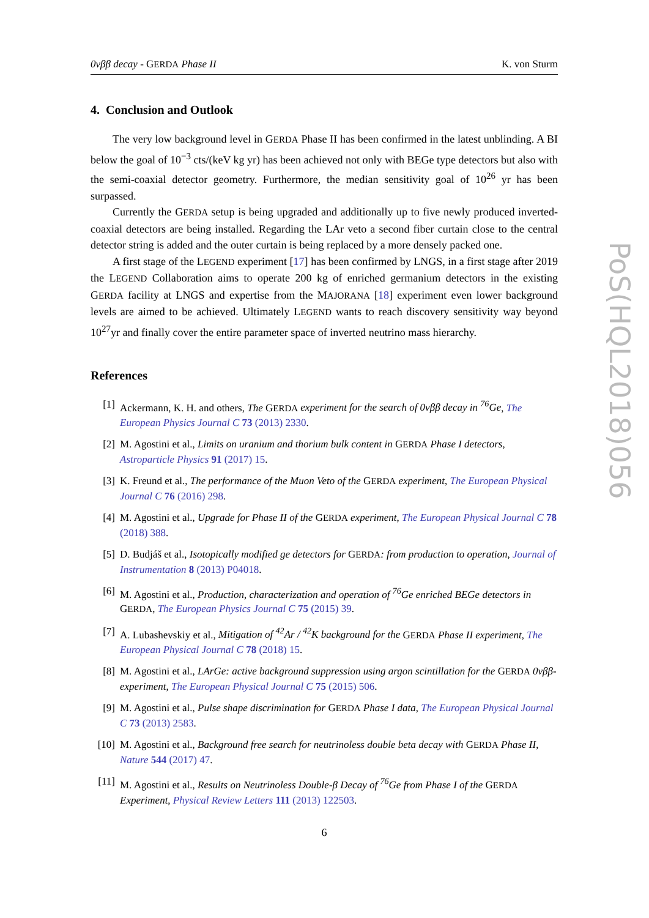0νββ decay - GERDA Phase II K. von Sturm
4. Conclusion and Outlook
The very low background level in GERDA Phase II has been confirmed in the latest unblinding. A BI below the goal of 10<sup>−3</sup> cts/(keV kg yr) has been achieved not only with BEGe type detectors but also with the semi-coaxial detector geometry. Furthermore, the median sensitivity goal of 10<sup>26</sup> yr has been surpassed.
Currently the GERDA setup is being upgraded and additionally up to five newly produced inverted-coaxial detectors are being installed. Regarding the LAr veto a second fiber curtain close to the central detector string is added and the outer curtain is being replaced by a more densely packed one.
A first stage of the LEGEND experiment [17] has been confirmed by LNGS, in a first stage after 2019 the LEGEND Collaboration aims to operate 200 kg of enriched germanium detectors in the existing GERDA facility at LNGS and expertise from the MAJORANA [18] experiment even lower background levels are aimed to be achieved. Ultimately LEGEND wants to reach discovery sensitivity way beyond 10<sup>27</sup>yr and finally cover the entire parameter space of inverted neutrino mass hierarchy.
References
[1] Ackermann, K. H. and others, The GERDA experiment for the search of 0νββ decay in <sup>76</sup>Ge, The European Physics Journal C 73 (2013) 2330.
[2] M. Agostini et al., Limits on uranium and thorium bulk content in GERDA Phase I detectors, Astroparticle Physics 91 (2017) 15.
[3] K. Freund et al., The performance of the Muon Veto of the GERDA experiment, The European Physical Journal C 76 (2016) 298.
[4] M. Agostini et al., Upgrade for Phase II of the GERDA experiment, The European Physical Journal C 78 (2018) 388.
[5] D. Budjáš et al., Isotopically modified ge detectors for GERDA: from production to operation, Journal of Instrumentation 8 (2013) P04018.
[6] M. Agostini et al., Production, characterization and operation of <sup>76</sup>Ge enriched BEGe detectors in GERDA, The European Physics Journal C 75 (2015) 39.
[7] A. Lubashevskiy et al., Mitigation of <sup>42</sup>Ar / <sup>42</sup>K background for the GERDA Phase II experiment, The European Physical Journal C 78 (2018) 15.
[8] M. Agostini et al., LArGe: active background suppression using argon scintillation for the GERDA 0νββ-experiment, The European Physical Journal C 75 (2015) 506.
[9] M. Agostini et al., Pulse shape discrimination for GERDA Phase I data, The European Physical Journal C 73 (2013) 2583.
[10] M. Agostini et al., Background free search for neutrinoless double beta decay with GERDA Phase II, Nature 544 (2017) 47.
[11] M. Agostini et al., Results on Neutrinoless Double-β Decay of <sup>76</sup>Ge from Phase I of the GERDA Experiment, Physical Review Letters 111 (2013) 122503.
6
PoS(HQL2018)056